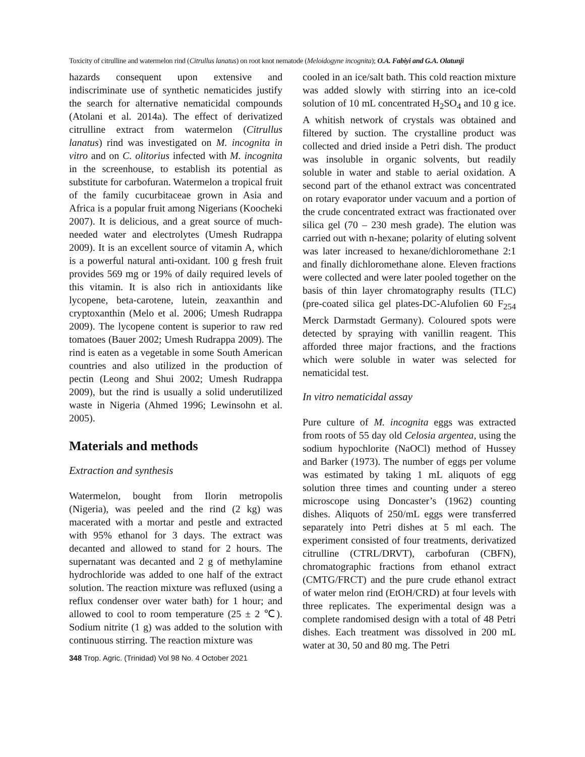Toxicity of citrulline and watermelon rind (Citrullus lanatus) on root knot nematode (Meloidogyne incognita); O.A. Fabiyi and G.A. Olatunji
hazards consequent upon extensive and indiscriminate use of synthetic nematicides justify the search for alternative nematicidal compounds (Atolani et al. 2014a). The effect of derivatized citrulline extract from watermelon (Citrullus lanatus) rind was investigated on M. incognita in vitro and on C. olitorius infected with M. incognita in the screenhouse, to establish its potential as substitute for carbofuran. Watermelon a tropical fruit of the family cucurbitaceae grown in Asia and Africa is a popular fruit among Nigerians (Koocheki 2007). It is delicious, and a great source of much-needed water and electrolytes (Umesh Rudrappa 2009). It is an excellent source of vitamin A, which is a powerful natural anti-oxidant. 100 g fresh fruit provides 569 mg or 19% of daily required levels of this vitamin. It is also rich in antioxidants like lycopene, beta-carotene, lutein, zeaxanthin and cryptoxanthin (Melo et al. 2006; Umesh Rudrappa 2009). The lycopene content is superior to raw red tomatoes (Bauer 2002; Umesh Rudrappa 2009). The rind is eaten as a vegetable in some South American countries and also utilized in the production of pectin (Leong and Shui 2002; Umesh Rudrappa 2009), but the rind is usually a solid underutilized waste in Nigeria (Ahmed 1996; Lewinsohn et al. 2005).
Materials and methods
Extraction and synthesis
Watermelon, bought from Ilorin metropolis (Nigeria), was peeled and the rind (2 kg) was macerated with a mortar and pestle and extracted with 95% ethanol for 3 days. The extract was decanted and allowed to stand for 2 hours. The supernatant was decanted and 2 g of methylamine hydrochloride was added to one half of the extract solution. The reaction mixture was refluxed (using a reflux condenser over water bath) for 1 hour; and allowed to cool to room temperature (25 ± 2 ℃). Sodium nitrite (1 g) was added to the solution with continuous stirring. The reaction mixture was
cooled in an ice/salt bath. This cold reaction mixture was added slowly with stirring into an ice-cold solution of 10 mL concentrated H<sub>2</sub>SO<sub>4</sub> and 10 g ice. A whitish network of crystals was obtained and filtered by suction. The crystalline product was collected and dried inside a Petri dish. The product was insoluble in organic solvents, but readily soluble in water and stable to aerial oxidation. A second part of the ethanol extract was concentrated on rotary evaporator under vacuum and a portion of the crude concentrated extract was fractionated over silica gel (70 – 230 mesh grade). The elution was carried out with n-hexane; polarity of eluting solvent was later increased to hexane/dichloromethane 2:1 and finally dichloromethane alone. Eleven fractions were collected and were later pooled together on the basis of thin layer chromatography results (TLC) (pre-coated silica gel plates-DC-Alufolien 60 F<sub>254</sub> Merck Darmstadt Germany). Coloured spots were detected by spraying with vanillin reagent. This afforded three major fractions, and the fractions which were soluble in water was selected for nematicidal test.
In vitro nematicidal assay
Pure culture of M. incognita eggs was extracted from roots of 55 day old Celosia argentea, using the sodium hypochlorite (NaOCl) method of Hussey and Barker (1973). The number of eggs per volume was estimated by taking 1 mL aliquots of egg solution three times and counting under a stereo microscope using Doncaster’s (1962) counting dishes. Aliquots of 250/mL eggs were transferred separately into Petri dishes at 5 ml each. The experiment consisted of four treatments, derivatized citrulline (CTRL/DRVT), carbofuran (CBFN), chromatographic fractions from ethanol extract (CMTG/FRCT) and the pure crude ethanol extract of water melon rind (EtOH/CRD) at four levels with three replicates. The experimental design was a complete randomised design with a total of 48 Petri dishes. Each treatment was dissolved in 200 mL water at 30, 50 and 80 mg. The Petri
348 Trop. Agric. (Trinidad) Vol 98 No. 4 October 2021